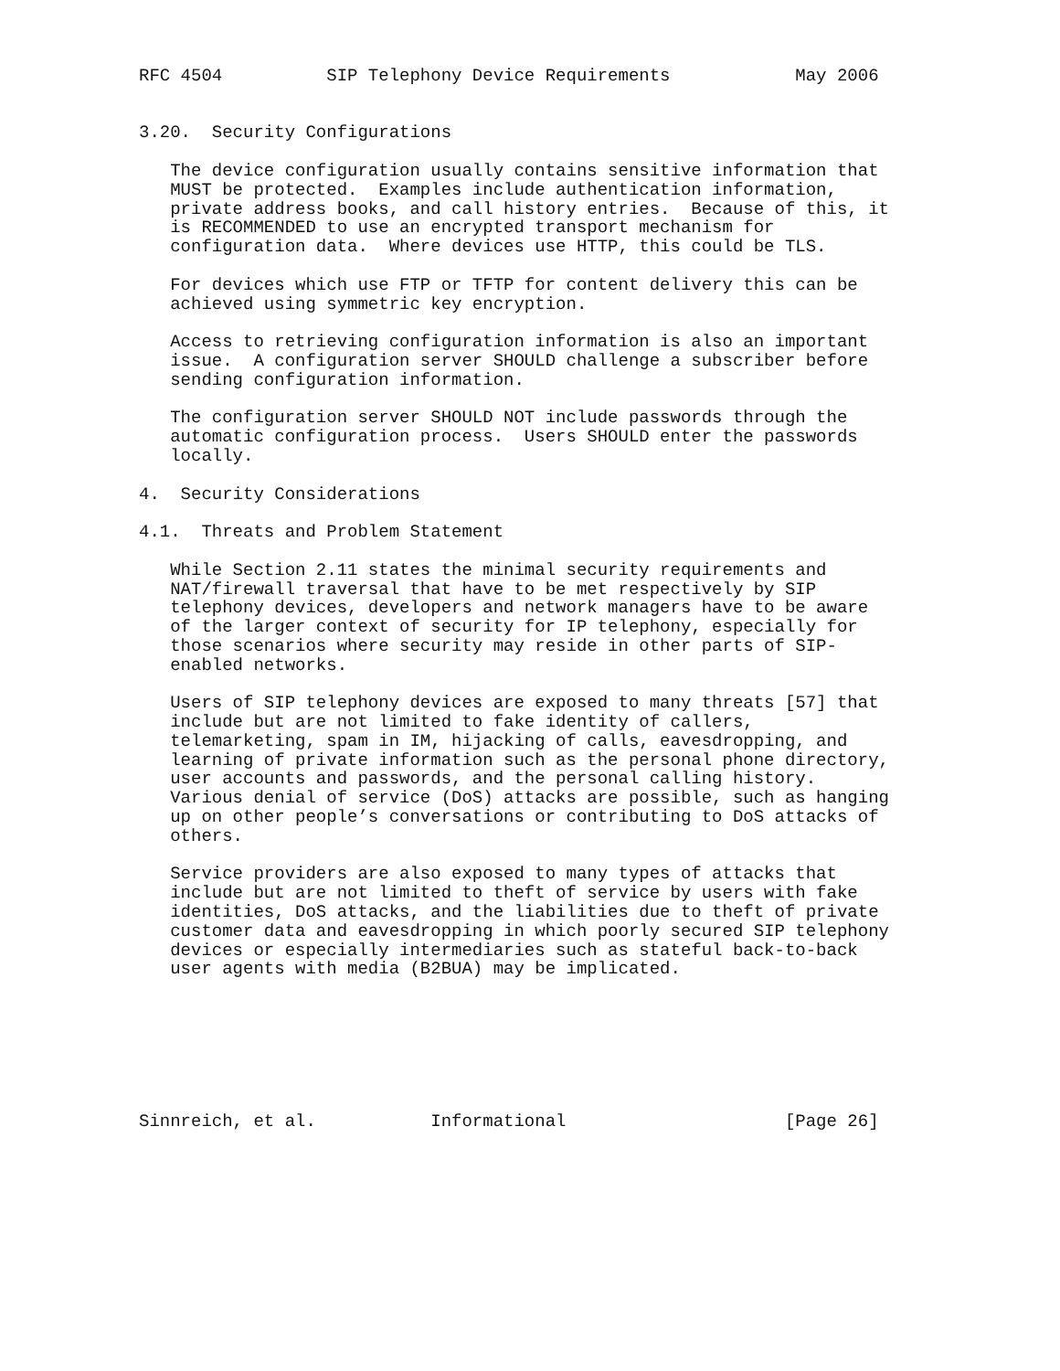RFC 4504          SIP Telephony Device Requirements            May 2006


3.20.  Security Configurations

   The device configuration usually contains sensitive information that
   MUST be protected.  Examples include authentication information,
   private address books, and call history entries.  Because of this, it
   is RECOMMENDED to use an encrypted transport mechanism for
   configuration data.  Where devices use HTTP, this could be TLS.

   For devices which use FTP or TFTP for content delivery this can be
   achieved using symmetric key encryption.

   Access to retrieving configuration information is also an important
   issue.  A configuration server SHOULD challenge a subscriber before
   sending configuration information.

   The configuration server SHOULD NOT include passwords through the
   automatic configuration process.  Users SHOULD enter the passwords
   locally.

4.  Security Considerations

4.1.  Threats and Problem Statement

   While Section 2.11 states the minimal security requirements and
   NAT/firewall traversal that have to be met respectively by SIP
   telephony devices, developers and network managers have to be aware
   of the larger context of security for IP telephony, especially for
   those scenarios where security may reside in other parts of SIP-
   enabled networks.

   Users of SIP telephony devices are exposed to many threats [57] that
   include but are not limited to fake identity of callers,
   telemarketing, spam in IM, hijacking of calls, eavesdropping, and
   learning of private information such as the personal phone directory,
   user accounts and passwords, and the personal calling history.
   Various denial of service (DoS) attacks are possible, such as hanging
   up on other people’s conversations or contributing to DoS attacks of
   others.

   Service providers are also exposed to many types of attacks that
   include but are not limited to theft of service by users with fake
   identities, DoS attacks, and the liabilities due to theft of private
   customer data and eavesdropping in which poorly secured SIP telephony
   devices or especially intermediaries such as stateful back-to-back
   user agents with media (B2BUA) may be implicated.







Sinnreich, et al.           Informational                     [Page 26]